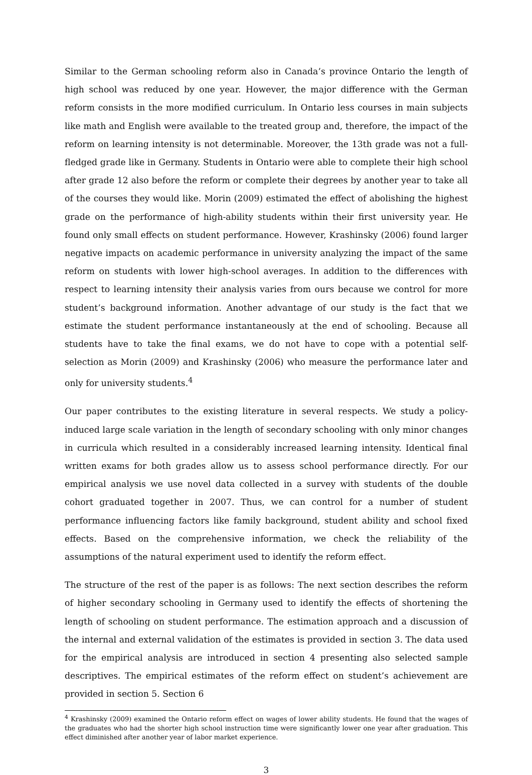Similar to the German schooling reform also in Canada’s province Ontario the length of high school was reduced by one year. However, the major difference with the German reform consists in the more modified curriculum. In Ontario less courses in main subjects like math and English were available to the treated group and, therefore, the impact of the reform on learning intensity is not determinable. Moreover, the 13th grade was not a full-fledged grade like in Germany. Students in Ontario were able to complete their high school after grade 12 also before the reform or complete their degrees by another year to take all of the courses they would like. Morin (2009) estimated the effect of abolishing the highest grade on the performance of high-ability students within their first university year. He found only small effects on student performance. However, Krashinsky (2006) found larger negative impacts on academic performance in university analyzing the impact of the same reform on students with lower high-school averages. In addition to the differences with respect to learning intensity their analysis varies from ours because we control for more student’s background information. Another advantage of our study is the fact that we estimate the student performance instantaneously at the end of schooling. Because all students have to take the final exams, we do not have to cope with a potential self-selection as Morin (2009) and Krashinsky (2006) who measure the performance later and only for university students.<sup>4</sup>
Our paper contributes to the existing literature in several respects. We study a policy-induced large scale variation in the length of secondary schooling with only minor changes in curricula which resulted in a considerably increased learning intensity. Identical final written exams for both grades allow us to assess school performance directly. For our empirical analysis we use novel data collected in a survey with students of the double cohort graduated together in 2007. Thus, we can control for a number of student performance influencing factors like family background, student ability and school fixed effects. Based on the comprehensive information, we check the reliability of the assumptions of the natural experiment used to identify the reform effect.
The structure of the rest of the paper is as follows: The next section describes the reform of higher secondary schooling in Germany used to identify the effects of shortening the length of schooling on student performance. The estimation approach and a discussion of the internal and external validation of the estimates is provided in section 3. The data used for the empirical analysis are introduced in section 4 presenting also selected sample descriptives. The empirical estimates of the reform effect on student’s achievement are provided in section 5. Section 6
<sup>4</sup> Krashinsky (2009) examined the Ontario reform effect on wages of lower ability students. He found that the wages of the graduates who had the shorter high school instruction time were significantly lower one year after graduation. This effect diminished after another year of labor market experience.
3